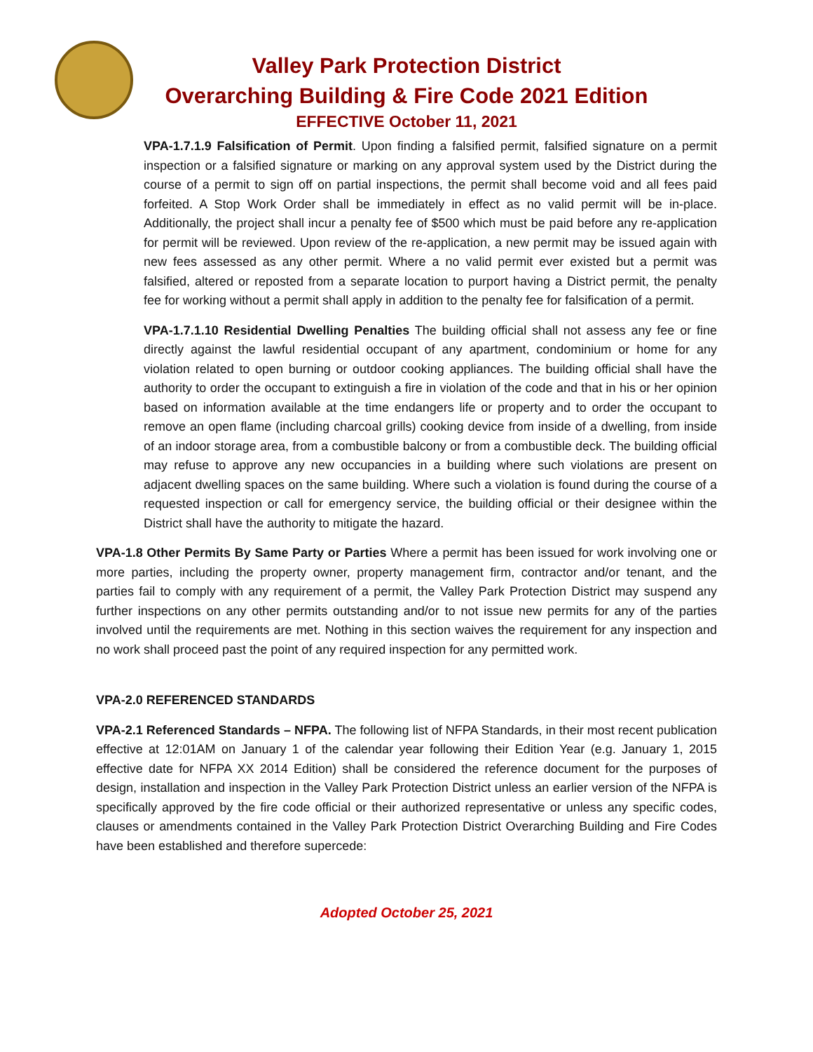Valley Park Protection District
Overarching Building & Fire Code 2021 Edition
EFFECTIVE October 11, 2021
VPA-1.7.1.9 Falsification of Permit. Upon finding a falsified permit, falsified signature on a permit inspection or a falsified signature or marking on any approval system used by the District during the course of a permit to sign off on partial inspections, the permit shall become void and all fees paid forfeited. A Stop Work Order shall be immediately in effect as no valid permit will be in-place. Additionally, the project shall incur a penalty fee of $500 which must be paid before any re-application for permit will be reviewed. Upon review of the re-application, a new permit may be issued again with new fees assessed as any other permit. Where a no valid permit ever existed but a permit was falsified, altered or reposted from a separate location to purport having a District permit, the penalty fee for working without a permit shall apply in addition to the penalty fee for falsification of a permit.
VPA-1.7.1.10 Residential Dwelling Penalties The building official shall not assess any fee or fine directly against the lawful residential occupant of any apartment, condominium or home for any violation related to open burning or outdoor cooking appliances. The building official shall have the authority to order the occupant to extinguish a fire in violation of the code and that in his or her opinion based on information available at the time endangers life or property and to order the occupant to remove an open flame (including charcoal grills) cooking device from inside of a dwelling, from inside of an indoor storage area, from a combustible balcony or from a combustible deck. The building official may refuse to approve any new occupancies in a building where such violations are present on adjacent dwelling spaces on the same building. Where such a violation is found during the course of a requested inspection or call for emergency service, the building official or their designee within the District shall have the authority to mitigate the hazard.
VPA-1.8 Other Permits By Same Party or Parties Where a permit has been issued for work involving one or more parties, including the property owner, property management firm, contractor and/or tenant, and the parties fail to comply with any requirement of a permit, the Valley Park Protection District may suspend any further inspections on any other permits outstanding and/or to not issue new permits for any of the parties involved until the requirements are met. Nothing in this section waives the requirement for any inspection and no work shall proceed past the point of any required inspection for any permitted work.
VPA-2.0 REFERENCED STANDARDS
VPA-2.1 Referenced Standards – NFPA. The following list of NFPA Standards, in their most recent publication effective at 12:01AM on January 1 of the calendar year following their Edition Year (e.g. January 1, 2015 effective date for NFPA XX 2014 Edition) shall be considered the reference document for the purposes of design, installation and inspection in the Valley Park Protection District unless an earlier version of the NFPA is specifically approved by the fire code official or their authorized representative or unless any specific codes, clauses or amendments contained in the Valley Park Protection District Overarching Building and Fire Codes have been established and therefore supercede:
Adopted October 25, 2021